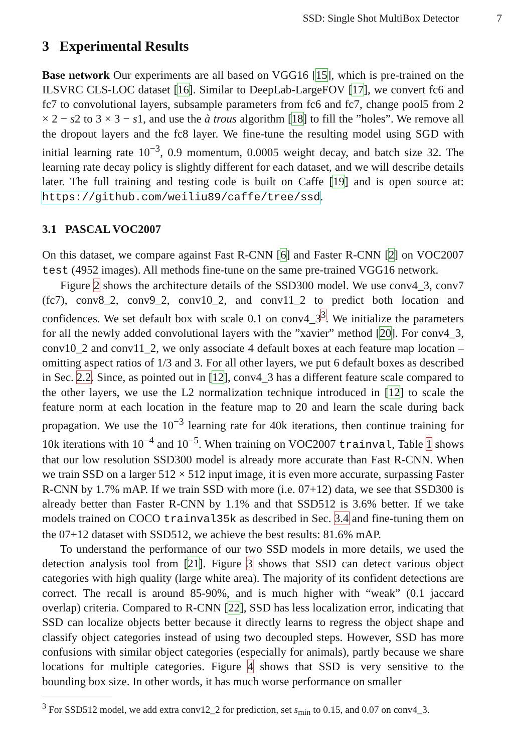SSD: Single Shot MultiBox Detector 7
3 Experimental Results
Base network Our experiments are all based on VGG16 [15], which is pre-trained on the ILSVRC CLS-LOC dataset [16]. Similar to DeepLab-LargeFOV [17], we convert fc6 and fc7 to convolutional layers, subsample parameters from fc6 and fc7, change pool5 from 2 × 2 − s2 to 3 × 3 − s1, and use the à trous algorithm [18] to fill the ”holes”. We remove all the dropout layers and the fc8 layer. We fine-tune the resulting model using SGD with initial learning rate 10<sup>−3</sup>, 0.9 momentum, 0.0005 weight decay, and batch size 32. The learning rate decay policy is slightly different for each dataset, and we will describe details later. The full training and testing code is built on Caffe [19] and is open source at: https://github.com/weiliu89/caffe/tree/ssd.
3.1 PASCAL VOC2007
On this dataset, we compare against Fast R-CNN [6] and Faster R-CNN [2] on VOC2007 test (4952 images). All methods fine-tune on the same pre-trained VGG16 network.
Figure 2 shows the architecture details of the SSD300 model. We use conv4_3, conv7 (fc7), conv8_2, conv9_2, conv10_2, and conv11_2 to predict both location and confidences. We set default box with scale 0.1 on conv4_3<sup>3</sup>. We initialize the parameters for all the newly added convolutional layers with the ”xavier” method [20]. For conv4_3, conv10_2 and conv11_2, we only associate 4 default boxes at each feature map location – omitting aspect ratios of 1/3 and 3. For all other layers, we put 6 default boxes as described in Sec. 2.2. Since, as pointed out in [12], conv4_3 has a different feature scale compared to the other layers, we use the L2 normalization technique introduced in [12] to scale the feature norm at each location in the feature map to 20 and learn the scale during back propagation. We use the 10<sup>−3</sup> learning rate for 40k iterations, then continue training for 10k iterations with 10<sup>−4</sup> and 10<sup>−5</sup>. When training on VOC2007 trainval, Table 1 shows that our low resolution SSD300 model is already more accurate than Fast R-CNN. When we train SSD on a larger 512 × 512 input image, it is even more accurate, surpassing Faster R-CNN by 1.7% mAP. If we train SSD with more (i.e. 07+12) data, we see that SSD300 is already better than Faster R-CNN by 1.1% and that SSD512 is 3.6% better. If we take models trained on COCO trainval35k as described in Sec. 3.4 and fine-tuning them on the 07+12 dataset with SSD512, we achieve the best results: 81.6% mAP.
To understand the performance of our two SSD models in more details, we used the detection analysis tool from [21]. Figure 3 shows that SSD can detect various object categories with high quality (large white area). The majority of its confident detections are correct. The recall is around 85-90%, and is much higher with “weak” (0.1 jaccard overlap) criteria. Compared to R-CNN [22], SSD has less localization error, indicating that SSD can localize objects better because it directly learns to regress the object shape and classify object categories instead of using two decoupled steps. However, SSD has more confusions with similar object categories (especially for animals), partly because we share locations for multiple categories. Figure 4 shows that SSD is very sensitive to the bounding box size. In other words, it has much worse performance on smaller
<sup>3</sup> For SSD512 model, we add extra conv12_2 for prediction, set s<sub>min</sub> to 0.15, and 0.07 on conv4_3.